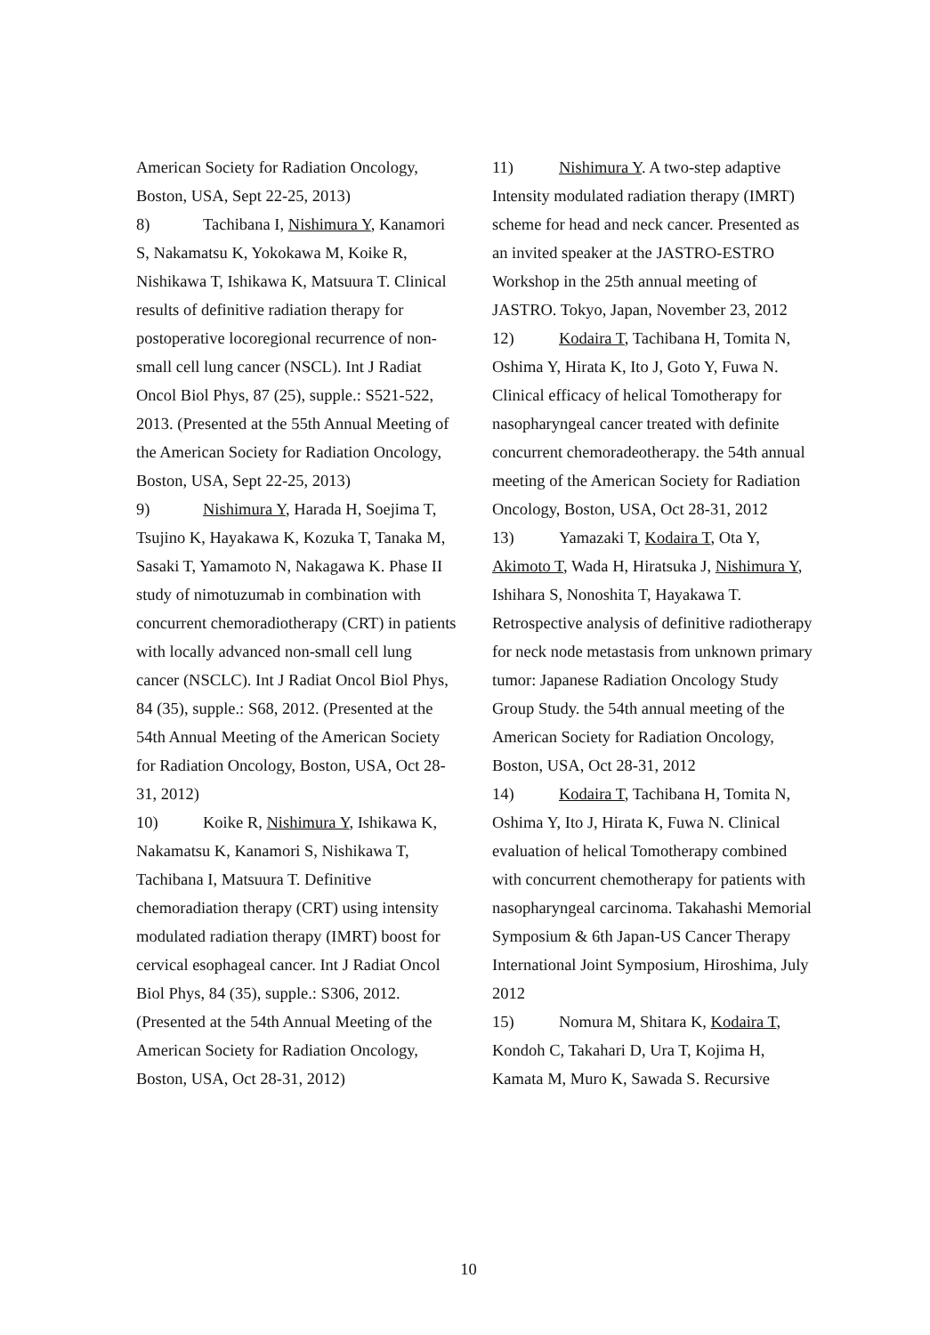American Society for Radiation Oncology, Boston, USA, Sept 22-25, 2013)
8) Tachibana I, Nishimura Y, Kanamori S, Nakamatsu K, Yokokawa M, Koike R, Nishikawa T, Ishikawa K, Matsuura T. Clinical results of definitive radiation therapy for postoperative locoregional recurrence of non-small cell lung cancer (NSCL). Int J Radiat Oncol Biol Phys, 87 (25), supple.: S521-522, 2013. (Presented at the 55th Annual Meeting of the American Society for Radiation Oncology, Boston, USA, Sept 22-25, 2013)
9) Nishimura Y, Harada H, Soejima T, Tsujino K, Hayakawa K, Kozuka T, Tanaka M, Sasaki T, Yamamoto N, Nakagawa K. Phase II study of nimotuzumab in combination with concurrent chemoradiotherapy (CRT) in patients with locally advanced non-small cell lung cancer (NSCLC). Int J Radiat Oncol Biol Phys, 84 (35), supple.: S68, 2012. (Presented at the 54th Annual Meeting of the American Society for Radiation Oncology, Boston, USA, Oct 28-31, 2012)
10) Koike R, Nishimura Y, Ishikawa K, Nakamatsu K, Kanamori S, Nishikawa T, Tachibana I, Matsuura T. Definitive chemoradiation therapy (CRT) using intensity modulated radiation therapy (IMRT) boost for cervical esophageal cancer. Int J Radiat Oncol Biol Phys, 84 (35), supple.: S306, 2012. (Presented at the 54th Annual Meeting of the American Society for Radiation Oncology, Boston, USA, Oct 28-31, 2012)
11) Nishimura Y. A two-step adaptive Intensity modulated radiation therapy (IMRT) scheme for head and neck cancer. Presented as an invited speaker at the JASTRO-ESTRO Workshop in the 25th annual meeting of JASTRO. Tokyo, Japan, November 23, 2012
12) Kodaira T, Tachibana H, Tomita N, Oshima Y, Hirata K, Ito J, Goto Y, Fuwa N. Clinical efficacy of helical Tomotherapy for nasopharyngeal cancer treated with definite concurrent chemoradeotherapy. the 54th annual meeting of the American Society for Radiation Oncology, Boston, USA, Oct 28-31, 2012
13) Yamazaki T, Kodaira T, Ota Y, Akimoto T, Wada H, Hiratsuka J, Nishimura Y, Ishihara S, Nonoshita T, Hayakawa T. Retrospective analysis of definitive radiotherapy for neck node metastasis from unknown primary tumor: Japanese Radiation Oncology Study Group Study. the 54th annual meeting of the American Society for Radiation Oncology, Boston, USA, Oct 28-31, 2012
14) Kodaira T, Tachibana H, Tomita N, Oshima Y, Ito J, Hirata K, Fuwa N. Clinical evaluation of helical Tomotherapy combined with concurrent chemotherapy for patients with nasopharyngeal carcinoma. Takahashi Memorial Symposium & 6th Japan-US Cancer Therapy International Joint Symposium, Hiroshima, July 2012
15) Nomura M, Shitara K, Kodaira T, Kondoh C, Takahari D, Ura T, Kojima H, Kamata M, Muro K, Sawada S. Recursive
10